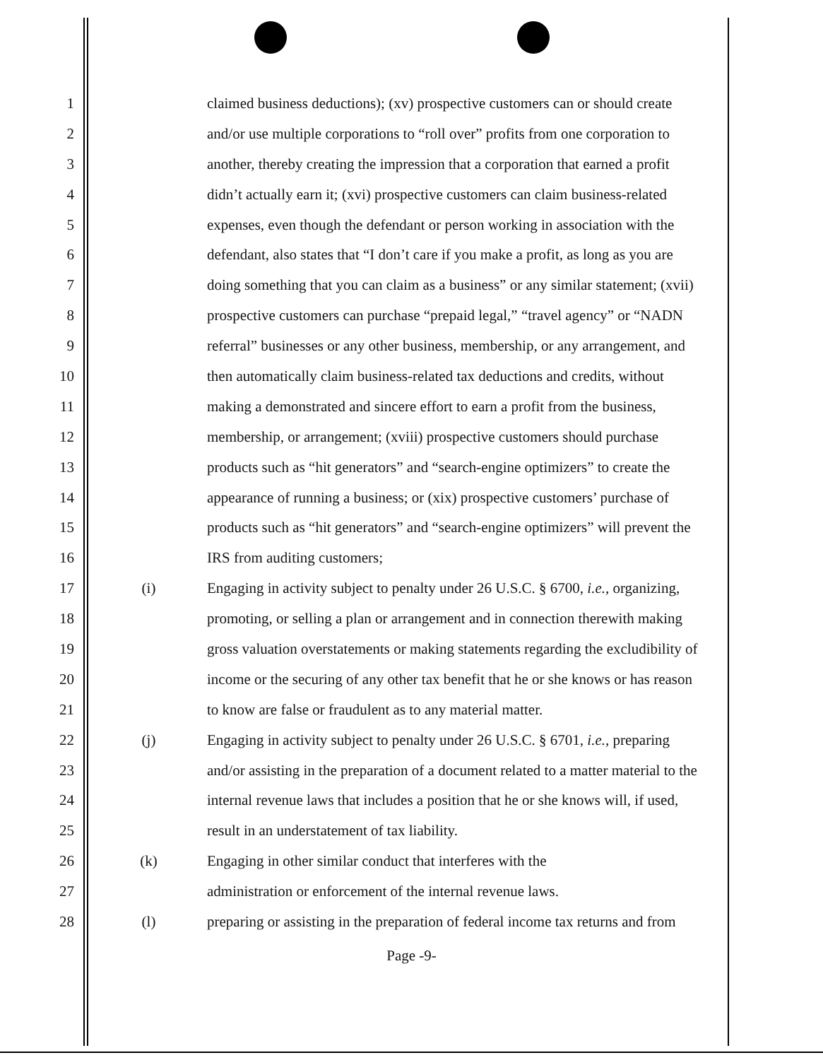1 claimed business deductions); (xv) prospective customers can or should create
2 and/or use multiple corporations to “roll over” profits from one corporation to
3 another, thereby creating the impression that a corporation that earned a profit
4 didn’t actually earn it; (xvi) prospective customers can claim business-related
5 expenses, even though the defendant or person working in association with the
6 defendant, also states that “I don’t care if you make a profit, as long as you are
7 doing something that you can claim as a business” or any similar statement; (xvii)
8 prospective customers can purchase “prepaid legal,” “travel agency” or “NADN
9 referral” businesses or any other business, membership, or any arrangement, and
10 then automatically claim business-related tax deductions and credits, without
11 making a demonstrated and sincere effort to earn a profit from the business,
12 membership, or arrangement; (xviii) prospective customers should purchase
13 products such as “hit generators” and “search-engine optimizers” to create the
14 appearance of running a business; or (xix) prospective customers’ purchase of
15 products such as “hit generators” and “search-engine optimizers” will prevent the
16 IRS from auditing customers;
17 (i) Engaging in activity subject to penalty under 26 U.S.C. § 6700, i.e., organizing,
18 promoting, or selling a plan or arrangement and in connection therewith making
19 gross valuation overstatements or making statements regarding the excludibility of
20 income or the securing of any other tax benefit that he or she knows or has reason
21 to know are false or fraudulent as to any material matter.
22 (j) Engaging in activity subject to penalty under 26 U.S.C. § 6701, i.e., preparing
23 and/or assisting in the preparation of a document related to a matter material to the
24 internal revenue laws that includes a position that he or she knows will, if used,
25 result in an understatement of tax liability.
26 (k) Engaging in other similar conduct that interferes with the
27 administration or enforcement of the internal revenue laws.
28 (l) preparing or assisting in the preparation of federal income tax returns and from
Page -9-